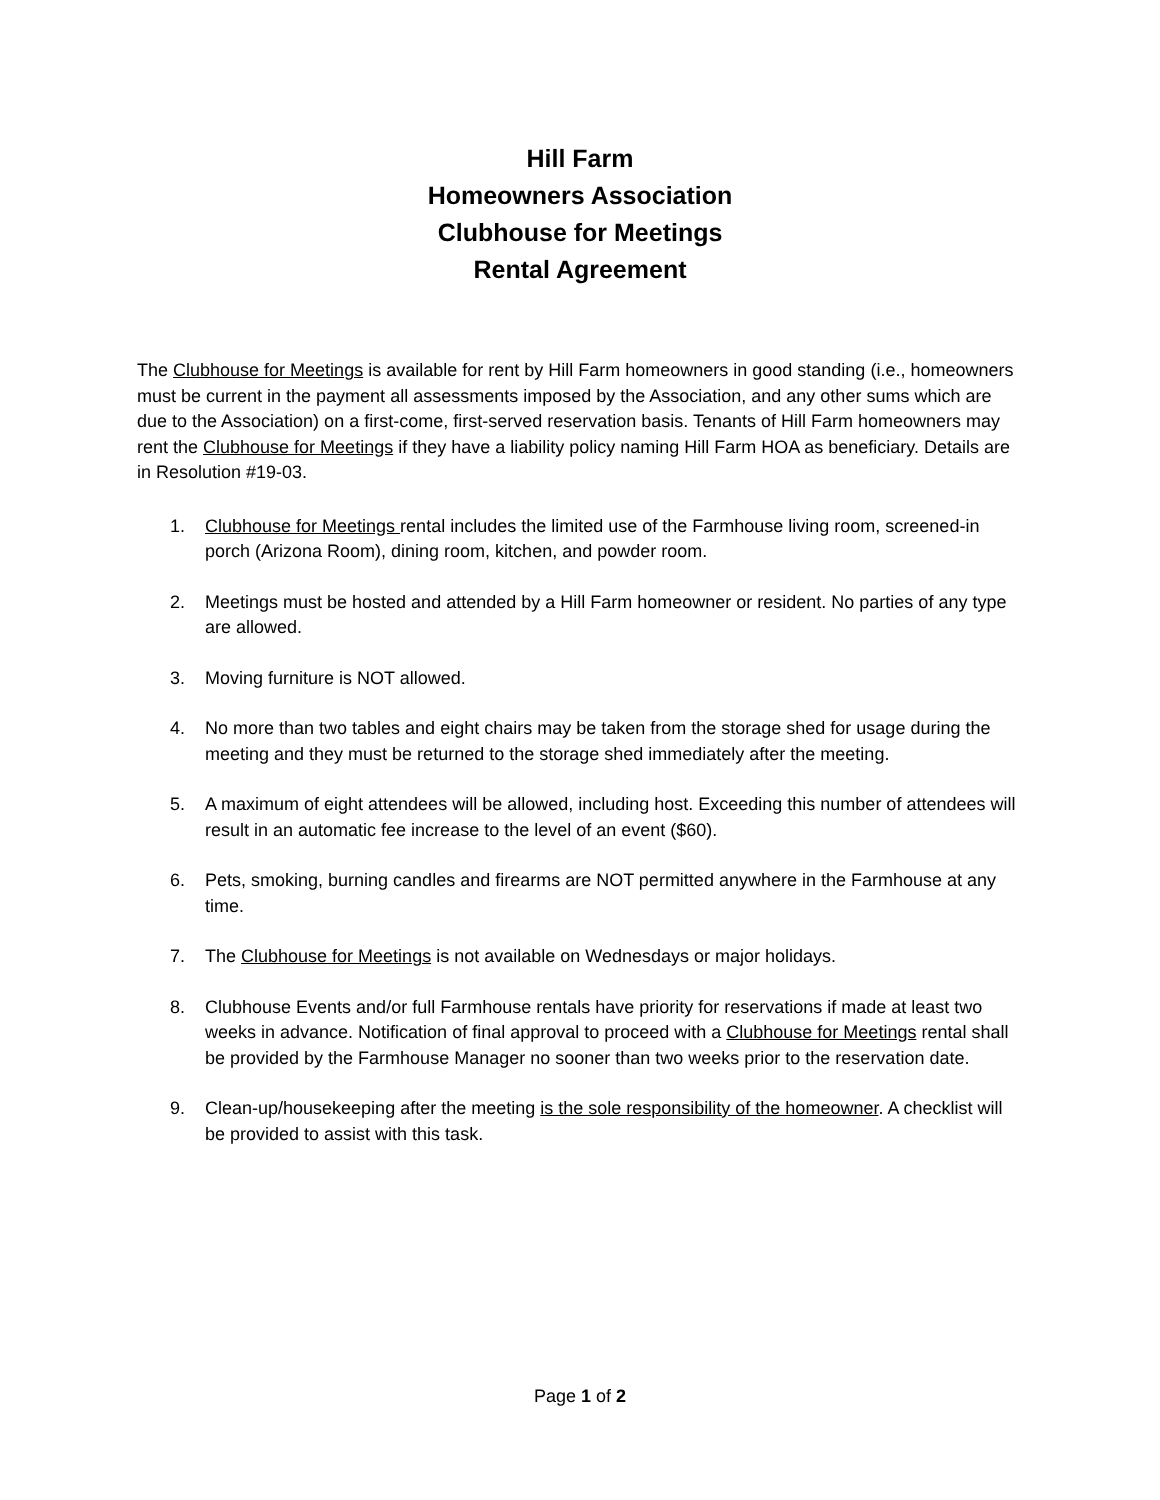Hill Farm
Homeowners Association
Clubhouse for Meetings
Rental Agreement
The Clubhouse for Meetings is available for rent by Hill Farm homeowners in good standing (i.e., homeowners must be current in the payment all assessments imposed by the Association, and any other sums which are due to the Association) on a first-come, first-served reservation basis. Tenants of Hill Farm homeowners may rent the Clubhouse for Meetings if they have a liability policy naming Hill Farm HOA as beneficiary. Details are in Resolution #19-03.
1. Clubhouse for Meetings rental includes the limited use of the Farmhouse living room, screened-in porch (Arizona Room), dining room, kitchen, and powder room.
2. Meetings must be hosted and attended by a Hill Farm homeowner or resident. No parties of any type are allowed.
3. Moving furniture is NOT allowed.
4. No more than two tables and eight chairs may be taken from the storage shed for usage during the meeting and they must be returned to the storage shed immediately after the meeting.
5. A maximum of eight attendees will be allowed, including host. Exceeding this number of attendees will result in an automatic fee increase to the level of an event ($60).
6. Pets, smoking, burning candles and firearms are NOT permitted anywhere in the Farmhouse at any time.
7. The Clubhouse for Meetings is not available on Wednesdays or major holidays.
8. Clubhouse Events and/or full Farmhouse rentals have priority for reservations if made at least two weeks in advance. Notification of final approval to proceed with a Clubhouse for Meetings rental shall be provided by the Farmhouse Manager no sooner than two weeks prior to the reservation date.
9. Clean-up/housekeeping after the meeting is the sole responsibility of the homeowner. A checklist will be provided to assist with this task.
Page 1 of 2